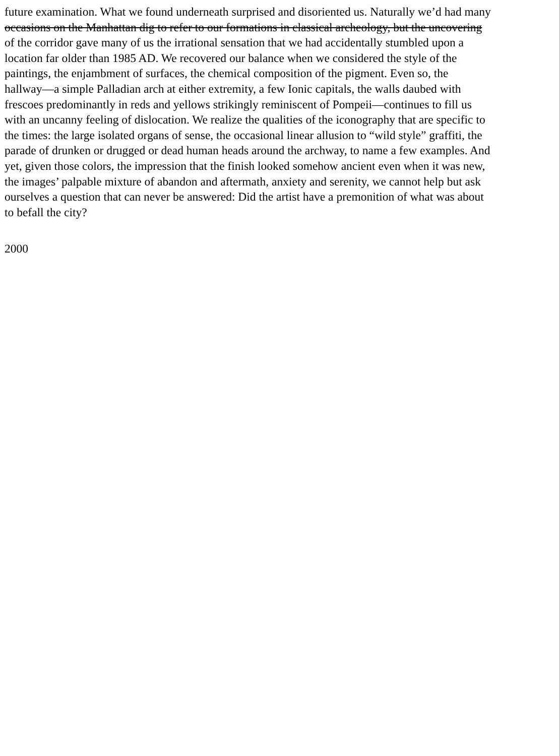future examination. What we found underneath surprised and disoriented us. Naturally we’d had many
occasions on the Manhattan dig to refer to our formations in classical archeology, but the uncovering
of the corridor gave many of us the irrational sensation that we had accidentally stumbled upon a
location far older than 1985 AD. We recovered our balance when we considered the style of the
paintings, the enjambment of surfaces, the chemical composition of the pigment. Even so, the
hallway—a simple Palladian arch at either extremity, a few Ionic capitals, the walls daubed with
frescoes predominantly in reds and yellows strikingly reminiscent of Pompeii—continues to fill us
with an uncanny feeling of dislocation. We realize the qualities of the iconography that are specific to
the times: the large isolated organs of sense, the occasional linear allusion to “wild style” graffiti, the
parade of drunken or drugged or dead human heads around the archway, to name a few examples. And
yet, given those colors, the impression that the finish looked somehow ancient even when it was new,
the images’ palpable mixture of abandon and aftermath, anxiety and serenity, we cannot help but ask
ourselves a question that can never be answered: Did the artist have a premonition of what was about
to befall the city?
2000